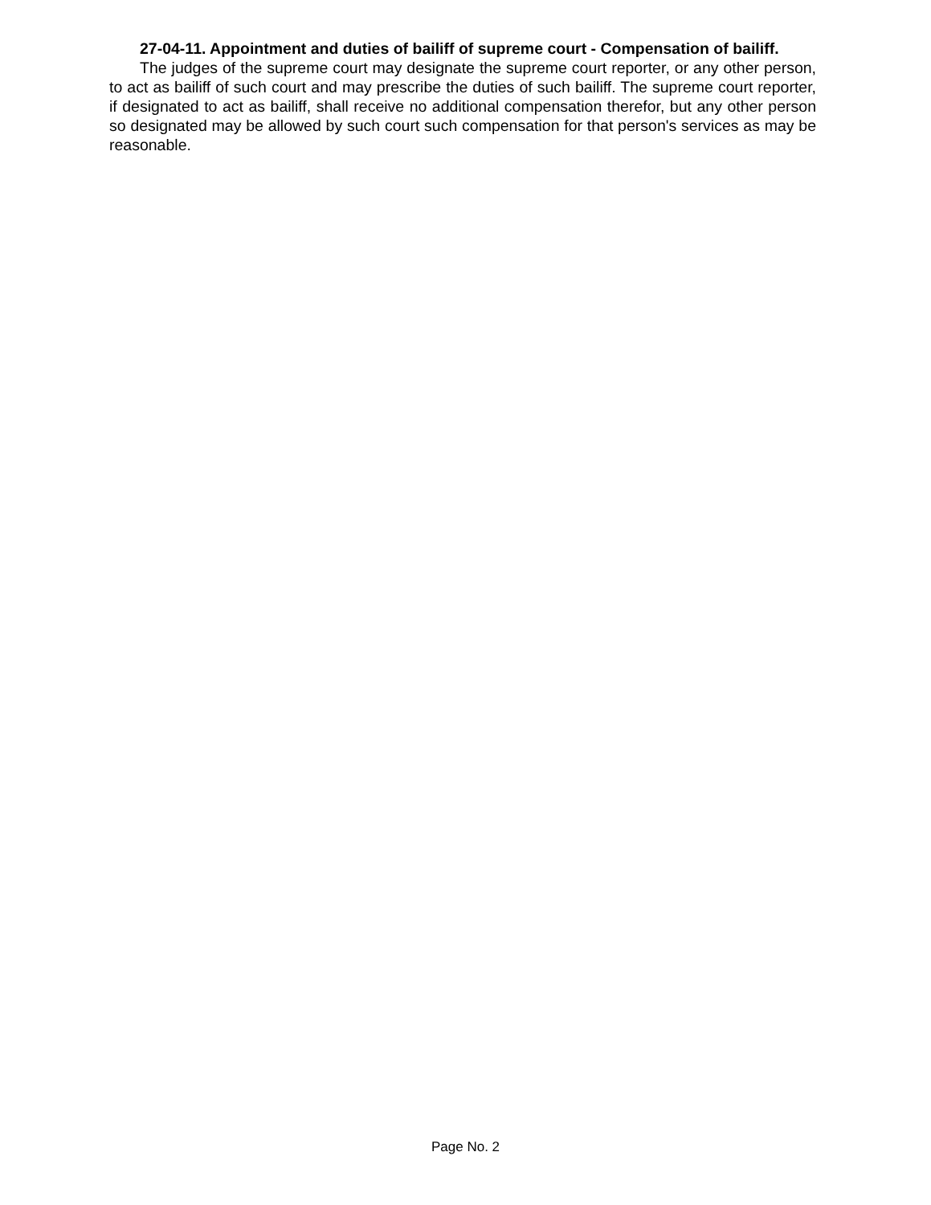27-04-11. Appointment and duties of bailiff of supreme court - Compensation of bailiff.
The judges of the supreme court may designate the supreme court reporter, or any other person, to act as bailiff of such court and may prescribe the duties of such bailiff. The supreme court reporter, if designated to act as bailiff, shall receive no additional compensation therefor, but any other person so designated may be allowed by such court such compensation for that person's services as may be reasonable.
Page No. 2